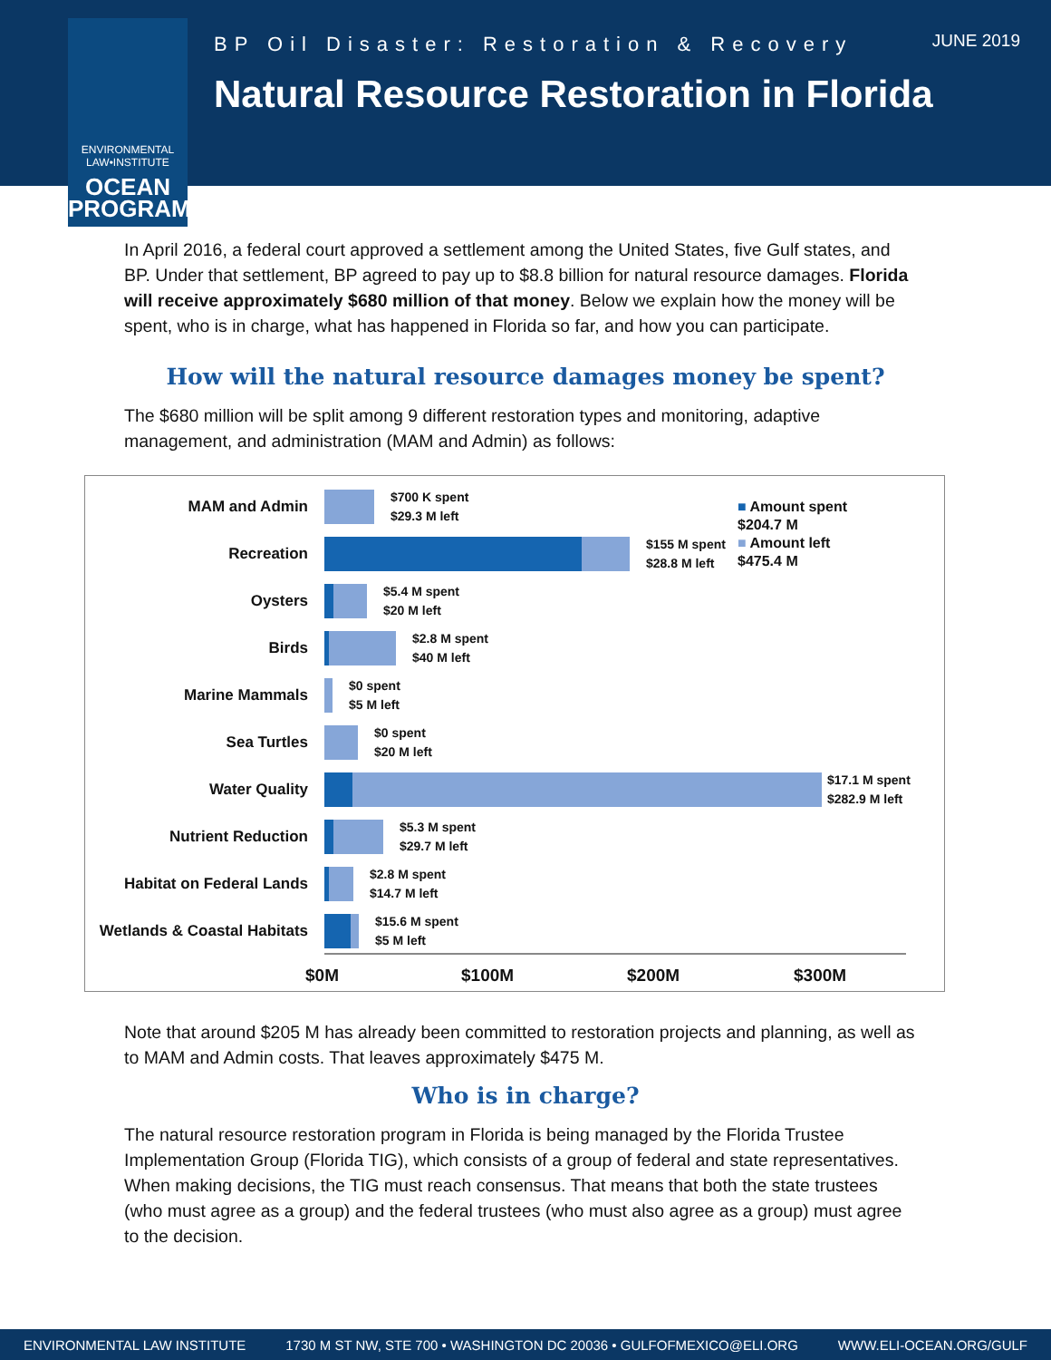ENVIRONMENTAL LAW•INSTITUTE
OCEAN PROGRAM
BP Oil Disaster: Restoration & Recovery
JUNE 2019
Natural Resource Restoration in Florida
In April 2016, a federal court approved a settlement among the United States, five Gulf states, and BP. Under that settlement, BP agreed to pay up to $8.8 billion for natural resource damages. Florida will receive approximately $680 million of that money. Below we explain how the money will be spent, who is in charge, what has happened in Florida so far, and how you can participate.
How will the natural resource damages money be spent?
The $680 million will be split among 9 different restoration types and monitoring, adaptive management, and administration (MAM and Admin) as follows:
MAM and Admin
$700 K spent
$29.3 M left
Recreation
$155 M spent
$28.8 M left
Oysters
$5.4 M spent
$20 M left
Birds
$2.8 M spent
$40 M left
Marine Mammals
$0 spent
$5 M left
Sea Turtles
$0 spent
$20 M left
Water Quality
$17.1 M spent
$282.9 M left
Nutrient Reduction
$5.3 M spent
$29.7 M left
Habitat on Federal Lands
$2.8 M spent
$14.7 M left
Wetlands & Coastal Habitats
$15.6 M spent
$5 M left
$0M $100M $200M $300M
■ Amount spent
$204.7 M
■ Amount left
$475.4 M
Note that around $205 M has already been committed to restoration projects and planning, as well as to MAM and Admin costs. That leaves approximately $475 M.
Who is in charge?
The natural resource restoration program in Florida is being managed by the Florida Trustee Implementation Group (Florida TIG), which consists of a group of federal and state representatives. When making decisions, the TIG must reach consensus. That means that both the state trustees (who must agree as a group) and the federal trustees (who must also agree as a group) must agree to the decision.
ENVIRONMENTAL LAW INSTITUTE 1730 M ST NW, STE 700 • WASHINGTON DC 20036 • GULFOFMEXICO@ELI.ORG WWW.ELI-OCEAN.ORG/GULF